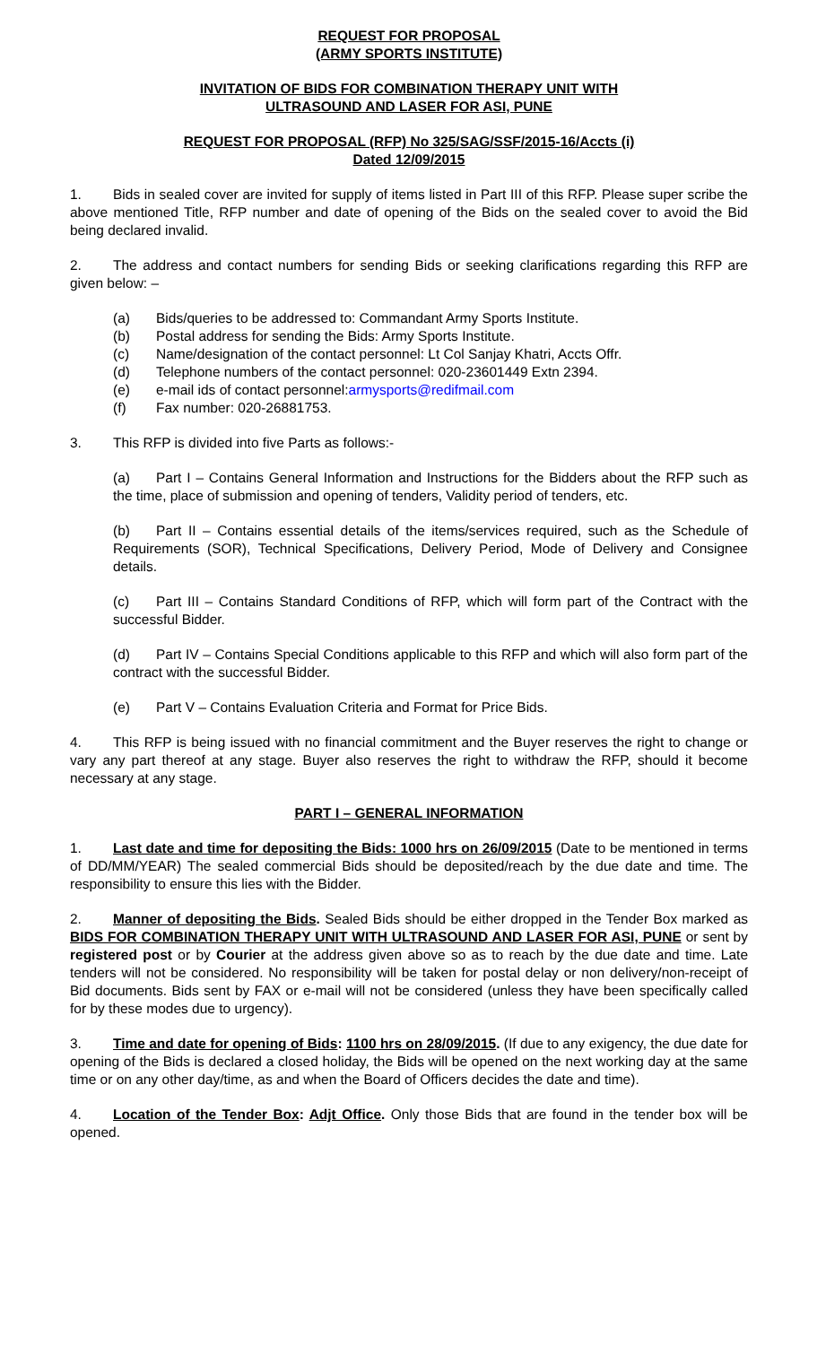REQUEST FOR PROPOSAL
(ARMY SPORTS INSTITUTE)
INVITATION OF BIDS FOR COMBINATION THERAPY UNIT WITH
ULTRASOUND AND LASER FOR ASI, PUNE
REQUEST FOR PROPOSAL (RFP) No 325/SAG/SSF/2015-16/Accts (i)
Dated 12/09/2015
1. Bids in sealed cover are invited for supply of items listed in Part III of this RFP. Please super scribe the above mentioned Title, RFP number and date of opening of the Bids on the sealed cover to avoid the Bid being declared invalid.
2. The address and contact numbers for sending Bids or seeking clarifications regarding this RFP are given below: –
(a) Bids/queries to be addressed to: Commandant Army Sports Institute.
(b) Postal address for sending the Bids: Army Sports Institute.
(c) Name/designation of the contact personnel: Lt Col Sanjay Khatri, Accts Offr.
(d) Telephone numbers of the contact personnel: 020-23601449 Extn 2394.
(e) e-mail ids of contact personnel: armysports@redifmail.com
(f) Fax number: 020-26881753.
3. This RFP is divided into five Parts as follows:-
(a) Part I – Contains General Information and Instructions for the Bidders about the RFP such as the time, place of submission and opening of tenders, Validity period of tenders, etc.
(b) Part II – Contains essential details of the items/services required, such as the Schedule of Requirements (SOR), Technical Specifications, Delivery Period, Mode of Delivery and Consignee details.
(c) Part III – Contains Standard Conditions of RFP, which will form part of the Contract with the successful Bidder.
(d) Part IV – Contains Special Conditions applicable to this RFP and which will also form part of the contract with the successful Bidder.
(e) Part V – Contains Evaluation Criteria and Format for Price Bids.
4. This RFP is being issued with no financial commitment and the Buyer reserves the right to change or vary any part thereof at any stage. Buyer also reserves the right to withdraw the RFP, should it become necessary at any stage.
PART I – GENERAL INFORMATION
1. Last date and time for depositing the Bids: 1000 hrs on 26/09/2015 (Date to be mentioned in terms of DD/MM/YEAR) The sealed commercial Bids should be deposited/reach by the due date and time. The responsibility to ensure this lies with the Bidder.
2. Manner of depositing the Bids. Sealed Bids should be either dropped in the Tender Box marked as BIDS FOR COMBINATION THERAPY UNIT WITH ULTRASOUND AND LASER FOR ASI, PUNE or sent by registered post or by Courier at the address given above so as to reach by the due date and time. Late tenders will not be considered. No responsibility will be taken for postal delay or non delivery/non-receipt of Bid documents. Bids sent by FAX or e-mail will not be considered (unless they have been specifically called for by these modes due to urgency).
3. Time and date for opening of Bids: 1100 hrs on 28/09/2015. (If due to any exigency, the due date for opening of the Bids is declared a closed holiday, the Bids will be opened on the next working day at the same time or on any other day/time, as and when the Board of Officers decides the date and time).
4. Location of the Tender Box: Adjt Office. Only those Bids that are found in the tender box will be opened.